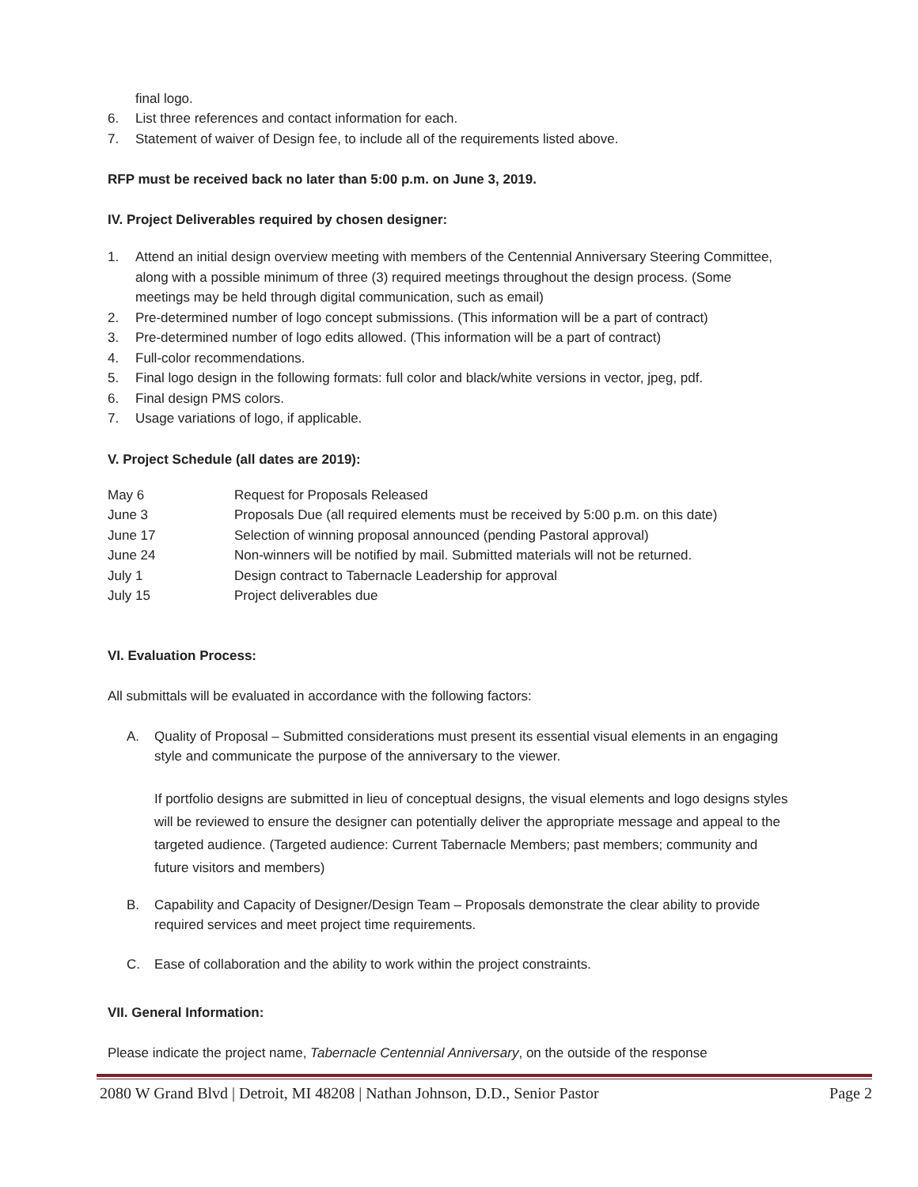final logo.
6. List three references and contact information for each.
7. Statement of waiver of Design fee, to include all of the requirements listed above.
RFP must be received back no later than 5:00 p.m. on June 3, 2019.
IV. Project Deliverables required by chosen designer:
1. Attend an initial design overview meeting with members of the Centennial Anniversary Steering Committee, along with a possible minimum of three (3) required meetings throughout the design process. (Some meetings may be held through digital communication, such as email)
2. Pre-determined number of logo concept submissions. (This information will be a part of contract)
3. Pre-determined number of logo edits allowed. (This information will be a part of contract)
4. Full-color recommendations.
5. Final logo design in the following formats: full color and black/white versions in vector, jpeg, pdf.
6. Final design PMS colors.
7. Usage variations of logo, if applicable.
V. Project Schedule (all dates are 2019):
| May 6 | Request for Proposals Released |
| June 3 | Proposals Due (all required elements must be received by 5:00 p.m. on this date) |
| June 17 | Selection of winning proposal announced (pending Pastoral approval) |
| June 24 | Non-winners will be notified by mail. Submitted materials will not be returned. |
| July 1 | Design contract to Tabernacle Leadership for approval |
| July 15 | Project deliverables due |
VI. Evaluation Process:
All submittals will be evaluated in accordance with the following factors:
A. Quality of Proposal – Submitted considerations must present its essential visual elements in an engaging style and communicate the purpose of the anniversary to the viewer.
If portfolio designs are submitted in lieu of conceptual designs, the visual elements and logo designs styles will be reviewed to ensure the designer can potentially deliver the appropriate message and appeal to the targeted audience. (Targeted audience: Current Tabernacle Members; past members; community and future visitors and members)
B. Capability and Capacity of Designer/Design Team – Proposals demonstrate the clear ability to provide required services and meet project time requirements.
C. Ease of collaboration and the ability to work within the project constraints.
VII. General Information:
Please indicate the project name, Tabernacle Centennial Anniversary, on the outside of the response
2080 W Grand Blvd | Detroit, MI 48208 | Nathan Johnson, D.D., Senior Pastor Page 2